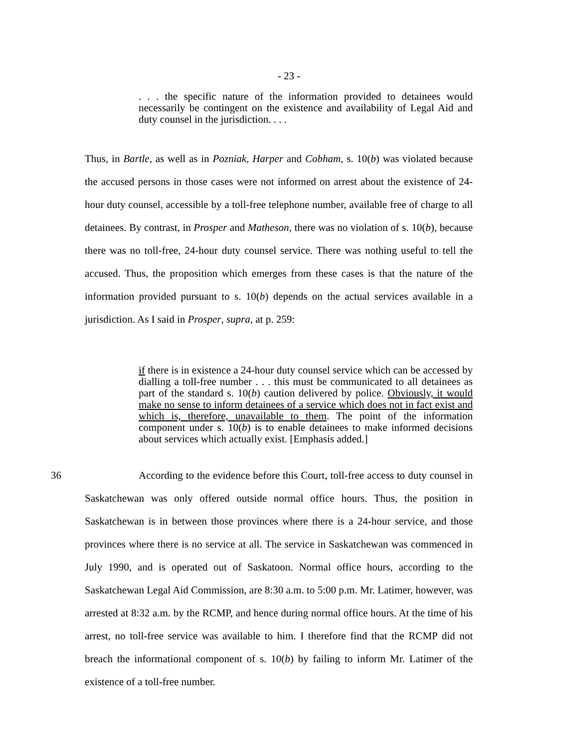- 23 -
. . . the specific nature of the information provided to detainees would necessarily be contingent on the existence and availability of Legal Aid and duty counsel in the jurisdiction. . . .
Thus, in Bartle, as well as in Pozniak, Harper and Cobham, s. 10(b) was violated because the accused persons in those cases were not informed on arrest about the existence of 24-hour duty counsel, accessible by a toll-free telephone number, available free of charge to all detainees. By contrast, in Prosper and Matheson, there was no violation of s. 10(b), because there was no toll-free, 24-hour duty counsel service. There was nothing useful to tell the accused. Thus, the proposition which emerges from these cases is that the nature of the information provided pursuant to s. 10(b) depends on the actual services available in a jurisdiction. As I said in Prosper, supra, at p. 259:
if there is in existence a 24-hour duty counsel service which can be accessed by dialling a toll-free number . . . this must be communicated to all detainees as part of the standard s. 10(b) caution delivered by police. Obviously, it would make no sense to inform detainees of a service which does not in fact exist and which is, therefore, unavailable to them. The point of the information component under s. 10(b) is to enable detainees to make informed decisions about services which actually exist. [Emphasis added.]
36 According to the evidence before this Court, toll-free access to duty counsel in Saskatchewan was only offered outside normal office hours. Thus, the position in Saskatchewan is in between those provinces where there is a 24-hour service, and those provinces where there is no service at all. The service in Saskatchewan was commenced in July 1990, and is operated out of Saskatoon. Normal office hours, according to the Saskatchewan Legal Aid Commission, are 8:30 a.m. to 5:00 p.m. Mr. Latimer, however, was arrested at 8:32 a.m. by the RCMP, and hence during normal office hours. At the time of his arrest, no toll-free service was available to him. I therefore find that the RCMP did not breach the informational component of s. 10(b) by failing to inform Mr. Latimer of the existence of a toll-free number.